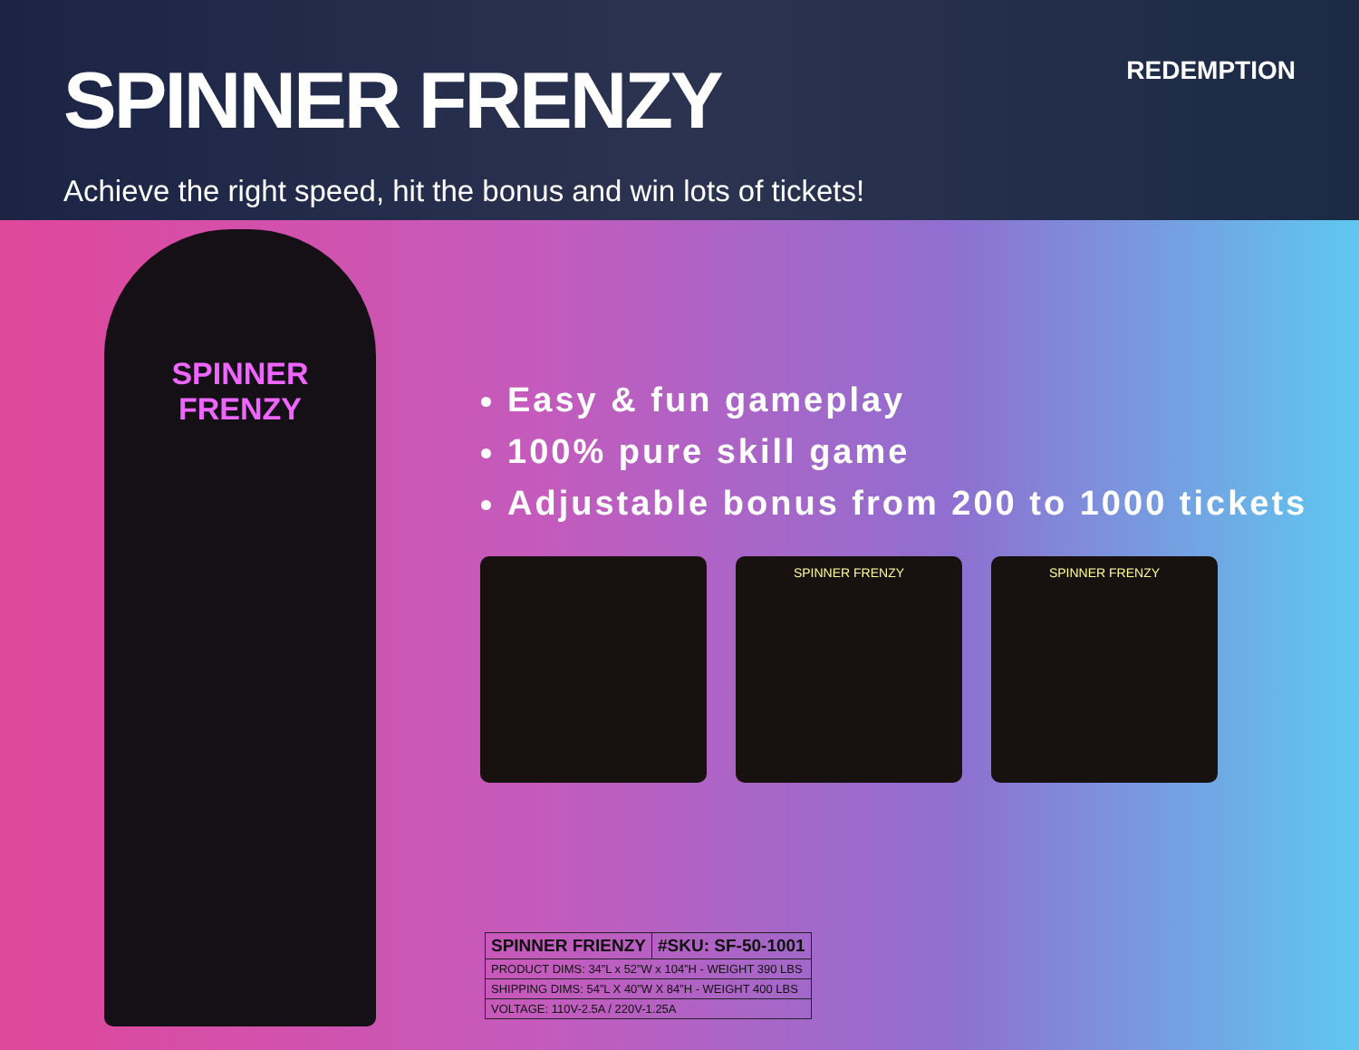SPINNER FRENZY
REDEMPTION
Achieve the right speed, hit the bonus and win lots of tickets!
SPINNER
FRENZY
Easy & fun gameplay
100% pure skill game
Adjustable bonus from 200 to 1000 tickets
SPINNER FRENZY SPINNER FRENZY
| SPINNER FRIENZY | #SKU: SF-50-1001 |
| --- | --- |
| PRODUCT DIMS: 34”L x 52”W x 104”H - WEIGHT 390 LBS | |
| SHIPPING DIMS: 54”L X 40”W X 84”H - WEIGHT 400 LBS | |
| VOLTAGE: 110V-2.5A / 220V-1.25A | |